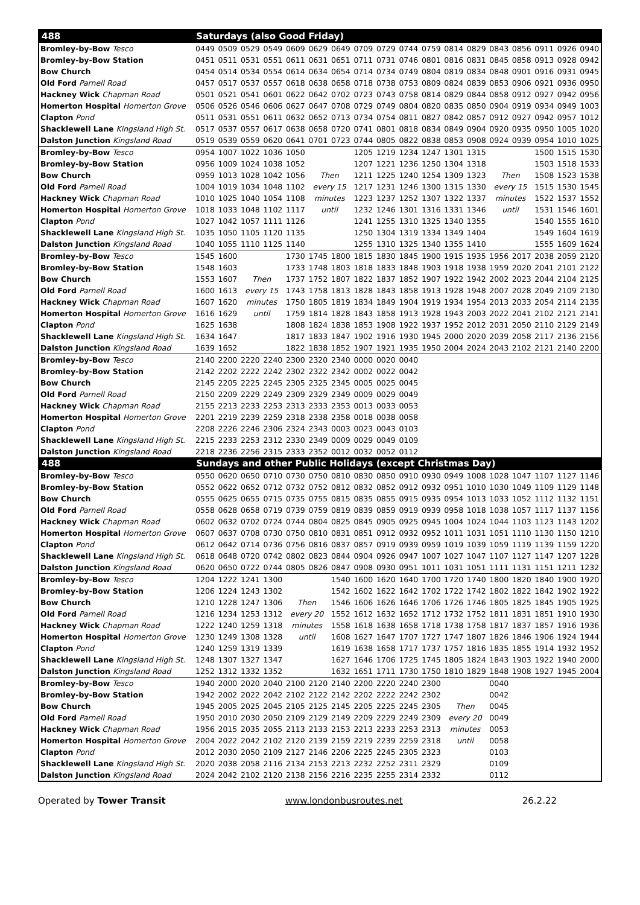| 488 | Saturdays (also Good Friday) | | | | | | | | | | | | | | | | | |
| Bromley-by-Bow Tesco | 0449 | 0509 | 0529 | 0549 | 0609 | 0629 | 0649 | 0709 | 0729 | 0744 | 0759 | 0814 | 0829 | 0843 | 0856 | 0911 | 0926 | 0940 |
| Bromley-by-Bow Station | 0451 | 0511 | 0531 | 0551 | 0611 | 0631 | 0651 | 0711 | 0731 | 0746 | 0801 | 0816 | 0831 | 0845 | 0858 | 0913 | 0928 | 0942 |
| Bow Church | 0454 | 0514 | 0534 | 0554 | 0614 | 0634 | 0654 | 0714 | 0734 | 0749 | 0804 | 0819 | 0834 | 0848 | 0901 | 0916 | 0931 | 0945 |
| Old Ford Parnell Road | 0457 | 0517 | 0537 | 0557 | 0618 | 0638 | 0658 | 0718 | 0738 | 0753 | 0809 | 0824 | 0839 | 0853 | 0906 | 0921 | 0936 | 0950 |
| Hackney Wick Chapman Road | 0501 | 0521 | 0541 | 0601 | 0622 | 0642 | 0702 | 0723 | 0743 | 0758 | 0814 | 0829 | 0844 | 0858 | 0912 | 0927 | 0942 | 0956 |
| Homerton Hospital Homerton Grove | 0506 | 0526 | 0546 | 0606 | 0627 | 0647 | 0708 | 0729 | 0749 | 0804 | 0820 | 0835 | 0850 | 0904 | 0919 | 0934 | 0949 | 1003 |
| Clapton Pond | 0511 | 0531 | 0551 | 0611 | 0632 | 0652 | 0713 | 0734 | 0754 | 0811 | 0827 | 0842 | 0857 | 0912 | 0927 | 0942 | 0957 | 1012 |
| Shacklewell Lane Kingsland High St. | 0517 | 0537 | 0557 | 0617 | 0638 | 0658 | 0720 | 0741 | 0801 | 0818 | 0834 | 0849 | 0904 | 0920 | 0935 | 0950 | 1005 | 1020 |
| Dalston Junction Kingsland Road | 0519 | 0539 | 0559 | 0620 | 0641 | 0701 | 0723 | 0744 | 0805 | 0822 | 0838 | 0853 | 0908 | 0924 | 0939 | 0954 | 1010 | 1025 |
| Bromley-by-Bow Tesco | 0954 | 1007 | 1022 | 1036 | 1050 | | | 1205 | 1219 | 1234 | 1247 | 1301 | 1315 | | | 1500 | 1515 | 1530 |
| Bromley-by-Bow Station | 0956 | 1009 | 1024 | 1038 | 1052 | | | 1207 | 1221 | 1236 | 1250 | 1304 | 1318 | | | 1503 | 1518 | 1533 |
| Bow Church | 0959 | 1013 | 1028 | 1042 | 1056 | Then | | 1211 | 1225 | 1240 | 1254 | 1309 | 1323 | Then | | 1508 | 1523 | 1538 |
| Old Ford Parnell Road | 1004 | 1019 | 1034 | 1048 | 1102 | every 15 | | 1217 | 1231 | 1246 | 1300 | 1315 | 1330 | every 15 | | 1515 | 1530 | 1545 |
| Hackney Wick Chapman Road | 1010 | 1025 | 1040 | 1054 | 1108 | minutes | | 1223 | 1237 | 1252 | 1307 | 1322 | 1337 | minutes | | 1522 | 1537 | 1552 |
| Homerton Hospital Homerton Grove | 1018 | 1033 | 1048 | 1102 | 1117 | until | | 1232 | 1246 | 1301 | 1316 | 1331 | 1346 | until | | 1531 | 1546 | 1601 |
| Clapton Pond | 1027 | 1042 | 1057 | 1111 | 1126 | | | 1241 | 1255 | 1310 | 1325 | 1340 | 1355 | | | 1540 | 1555 | 1610 |
| Shacklewell Lane Kingsland High St. | 1035 | 1050 | 1105 | 1120 | 1135 | | | 1250 | 1304 | 1319 | 1334 | 1349 | 1404 | | | 1549 | 1604 | 1619 |
| Dalston Junction Kingsland Road | 1040 | 1055 | 1110 | 1125 | 1140 | | | 1255 | 1310 | 1325 | 1340 | 1355 | 1410 | | | 1555 | 1609 | 1624 |
| Bromley-by-Bow Tesco | 1545 | 1600 | | | 1730 | 1745 | 1800 | 1815 | 1830 | 1845 | 1900 | 1915 | 1935 | 1956 | 2017 | 2038 | 2059 | 2120 |
| Bromley-by-Bow Station | 1548 | 1603 | | | 1733 | 1748 | 1803 | 1818 | 1833 | 1848 | 1903 | 1918 | 1938 | 1959 | 2020 | 2041 | 2101 | 2122 |
| Bow Church | 1553 | 1607 | Then | | 1737 | 1752 | 1807 | 1822 | 1837 | 1852 | 1907 | 1922 | 1942 | 2002 | 2023 | 2044 | 2104 | 2125 |
| Old Ford Parnell Road | 1600 | 1613 | every 15 | | 1743 | 1758 | 1813 | 1828 | 1843 | 1858 | 1913 | 1928 | 1948 | 2007 | 2028 | 2049 | 2109 | 2130 |
| Hackney Wick Chapman Road | 1607 | 1620 | minutes | | 1750 | 1805 | 1819 | 1834 | 1849 | 1904 | 1919 | 1934 | 1954 | 2013 | 2033 | 2054 | 2114 | 2135 |
| Homerton Hospital Homerton Grove | 1616 | 1629 | until | | 1759 | 1814 | 1828 | 1843 | 1858 | 1913 | 1928 | 1943 | 2003 | 2022 | 2041 | 2102 | 2121 | 2141 |
| Clapton Pond | 1625 | 1638 | | | 1808 | 1824 | 1838 | 1853 | 1908 | 1922 | 1937 | 1952 | 2012 | 2031 | 2050 | 2110 | 2129 | 2149 |
| Shacklewell Lane Kingsland High St. | 1634 | 1647 | | | 1817 | 1833 | 1847 | 1902 | 1916 | 1930 | 1945 | 2000 | 2020 | 2039 | 2058 | 2117 | 2136 | 2156 |
| Dalston Junction Kingsland Road | 1639 | 1652 | | | 1822 | 1838 | 1852 | 1907 | 1921 | 1935 | 1950 | 2004 | 2024 | 2043 | 2102 | 2121 | 2140 | 2200 |
| Bromley-by-Bow Tesco | 2140 | 2200 | 2220 | 2240 | 2300 | 2320 | 2340 | 0000 | 0020 | 0040 | | | | | | | | |
| Bromley-by-Bow Station | 2142 | 2202 | 2222 | 2242 | 2302 | 2322 | 2342 | 0002 | 0022 | 0042 | | | | | | | | |
| Bow Church | 2145 | 2205 | 2225 | 2245 | 2305 | 2325 | 2345 | 0005 | 0025 | 0045 | | | | | | | | |
| Old Ford Parnell Road | 2150 | 2209 | 2229 | 2249 | 2309 | 2329 | 2349 | 0009 | 0029 | 0049 | | | | | | | | |
| Hackney Wick Chapman Road | 2155 | 2213 | 2233 | 2253 | 2313 | 2333 | 2353 | 0013 | 0033 | 0053 | | | | | | | | |
| Homerton Hospital Homerton Grove | 2201 | 2219 | 2239 | 2259 | 2318 | 2338 | 2358 | 0018 | 0038 | 0058 | | | | | | | | |
| Clapton Pond | 2208 | 2226 | 2246 | 2306 | 2324 | 2343 | 0003 | 0023 | 0043 | 0103 | | | | | | | | |
| Shacklewell Lane Kingsland High St. | 2215 | 2233 | 2253 | 2312 | 2330 | 2349 | 0009 | 0029 | 0049 | 0109 | | | | | | | | |
| Dalston Junction Kingsland Road | 2218 | 2236 | 2256 | 2315 | 2333 | 2352 | 0012 | 0032 | 0052 | 0112 | | | | | | | | |
| 488 | Sundays and other Public Holidays (except Christmas Day) | | | | | | | | | | | | | | | | | |
| Bromley-by-Bow Tesco | 0550 | 0620 | 0650 | 0710 | 0730 | 0750 | 0810 | 0830 | 0850 | 0910 | 0930 | 0949 | 1008 | 1028 | 1047 | 1107 | 1127 | 1146 |
| Bromley-by-Bow Station | 0552 | 0622 | 0652 | 0712 | 0732 | 0752 | 0812 | 0832 | 0852 | 0912 | 0932 | 0951 | 1010 | 1030 | 1049 | 1109 | 1129 | 1148 |
| Bow Church | 0555 | 0625 | 0655 | 0715 | 0735 | 0755 | 0815 | 0835 | 0855 | 0915 | 0935 | 0954 | 1013 | 1033 | 1052 | 1112 | 1132 | 1151 |
| Old Ford Parnell Road | 0558 | 0628 | 0658 | 0719 | 0739 | 0759 | 0819 | 0839 | 0859 | 0919 | 0939 | 0958 | 1018 | 1038 | 1057 | 1117 | 1137 | 1156 |
| Hackney Wick Chapman Road | 0602 | 0632 | 0702 | 0724 | 0744 | 0804 | 0825 | 0845 | 0905 | 0925 | 0945 | 1004 | 1024 | 1044 | 1103 | 1123 | 1143 | 1202 |
| Homerton Hospital Homerton Grove | 0607 | 0637 | 0708 | 0730 | 0750 | 0810 | 0831 | 0851 | 0912 | 0932 | 0952 | 1011 | 1031 | 1051 | 1110 | 1130 | 1150 | 1210 |
| Clapton Pond | 0612 | 0642 | 0714 | 0736 | 0756 | 0816 | 0837 | 0857 | 0919 | 0939 | 0959 | 1019 | 1039 | 1059 | 1119 | 1139 | 1159 | 1220 |
| Shacklewell Lane Kingsland High St. | 0618 | 0648 | 0720 | 0742 | 0802 | 0823 | 0844 | 0904 | 0926 | 0947 | 1007 | 1027 | 1047 | 1107 | 1127 | 1147 | 1207 | 1228 |
| Dalston Junction Kingsland Road | 0620 | 0650 | 0722 | 0744 | 0805 | 0826 | 0847 | 0908 | 0930 | 0951 | 1011 | 1031 | 1051 | 1111 | 1131 | 1151 | 1211 | 1232 |
| Bromley-by-Bow Tesco | 1204 | 1222 | 1241 | 1300 | | | 1540 | 1600 | 1620 | 1640 | 1700 | 1720 | 1740 | 1800 | 1820 | 1840 | 1900 | 1920 |
| Bromley-by-Bow Station | 1206 | 1224 | 1243 | 1302 | | | 1542 | 1602 | 1622 | 1642 | 1702 | 1722 | 1742 | 1802 | 1822 | 1842 | 1902 | 1922 |
| Bow Church | 1210 | 1228 | 1247 | 1306 | Then | | 1546 | 1606 | 1626 | 1646 | 1706 | 1726 | 1746 | 1805 | 1825 | 1845 | 1905 | 1925 |
| Old Ford Parnell Road | 1216 | 1234 | 1253 | 1312 | every 20 | | 1552 | 1612 | 1632 | 1652 | 1712 | 1732 | 1752 | 1811 | 1831 | 1851 | 1910 | 1930 |
| Hackney Wick Chapman Road | 1222 | 1240 | 1259 | 1318 | minutes | | 1558 | 1618 | 1638 | 1658 | 1718 | 1738 | 1758 | 1817 | 1837 | 1857 | 1916 | 1936 |
| Homerton Hospital Homerton Grove | 1230 | 1249 | 1308 | 1328 | until | | 1608 | 1627 | 1647 | 1707 | 1727 | 1747 | 1807 | 1826 | 1846 | 1906 | 1924 | 1944 |
| Clapton Pond | 1240 | 1259 | 1319 | 1339 | | | 1619 | 1638 | 1658 | 1717 | 1737 | 1757 | 1816 | 1835 | 1855 | 1914 | 1932 | 1952 |
| Shacklewell Lane Kingsland High St. | 1248 | 1307 | 1327 | 1347 | | | 1627 | 1646 | 1706 | 1725 | 1745 | 1805 | 1824 | 1843 | 1903 | 1922 | 1940 | 2000 |
| Dalston Junction Kingsland Road | 1252 | 1312 | 1332 | 1352 | | | 1632 | 1651 | 1711 | 1730 | 1750 | 1810 | 1829 | 1848 | 1908 | 1927 | 1945 | 2004 |
| Bromley-by-Bow Tesco | 1940 | 2000 | 2020 | 2040 | 2100 | 2120 | 2140 | 2200 | 2220 | 2240 | 2300 | | | 0040 | | | | |
| Bromley-by-Bow Station | 1942 | 2002 | 2022 | 2042 | 2102 | 2122 | 2142 | 2202 | 2222 | 2242 | 2302 | | | 0042 | | | | |
| Bow Church | 1945 | 2005 | 2025 | 2045 | 2105 | 2125 | 2145 | 2205 | 2225 | 2245 | 2305 | Then | | 0045 | | | | |
| Old Ford Parnell Road | 1950 | 2010 | 2030 | 2050 | 2109 | 2129 | 2149 | 2209 | 2229 | 2249 | 2309 | every 20 | | 0049 | | | | |
| Hackney Wick Chapman Road | 1956 | 2015 | 2035 | 2055 | 2113 | 2133 | 2153 | 2213 | 2233 | 2253 | 2313 | minutes | | 0053 | | | | |
| Homerton Hospital Homerton Grove | 2004 | 2022 | 2042 | 2102 | 2120 | 2139 | 2159 | 2219 | 2239 | 2259 | 2318 | until | | 0058 | | | | |
| Clapton Pond | 2012 | 2030 | 2050 | 2109 | 2127 | 2146 | 2206 | 2225 | 2245 | 2305 | 2323 | | | 0103 | | | | |
| Shacklewell Lane Kingsland High St. | 2020 | 2038 | 2058 | 2116 | 2134 | 2153 | 2213 | 2232 | 2252 | 2311 | 2329 | | | 0109 | | | | |
| Dalston Junction Kingsland Road | 2024 | 2042 | 2102 | 2120 | 2138 | 2156 | 2216 | 2235 | 2255 | 2314 | 2332 | | | 0112 | | | | |
Operated by Tower Transit www.londonbusroutes.net 26.2.22